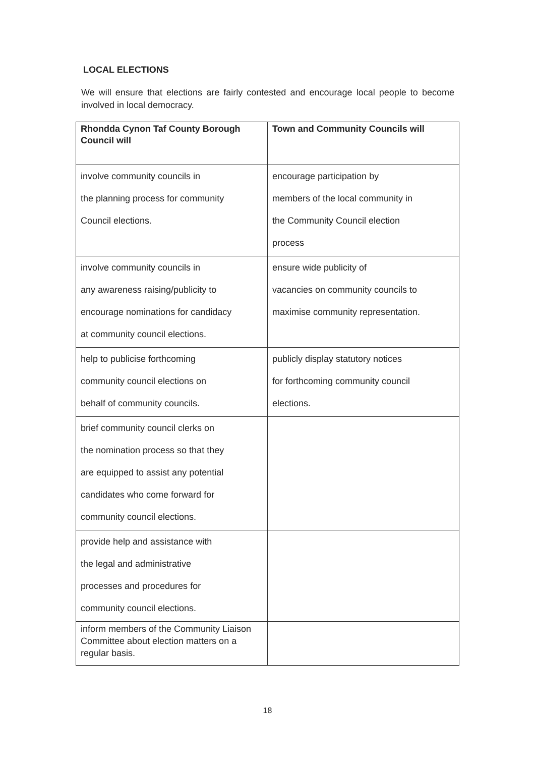LOCAL ELECTIONS
We will ensure that elections are fairly contested and encourage local people to become involved in local democracy.
| Rhondda Cynon Taf County Borough Council will | Town and Community Councils will |
| --- | --- |
| involve community councils in the planning process for community Council elections. | encourage participation by members of the local community in the Community Council election process |
| involve community councils in any awareness raising/publicity to encourage nominations for candidacy at community council elections. | ensure wide publicity of vacancies on community councils to maximise community representation. |
| help to publicise forthcoming community council elections on behalf of community councils. | publicly display statutory notices for forthcoming community council elections. |
| brief community council clerks on the nomination process so that they are equipped to assist any potential candidates who come forward for community council elections. | |
| provide help and assistance with the legal and administrative processes and procedures for community council elections. | |
| inform members of the Community Liaison Committee about election matters on a regular basis. | |
18